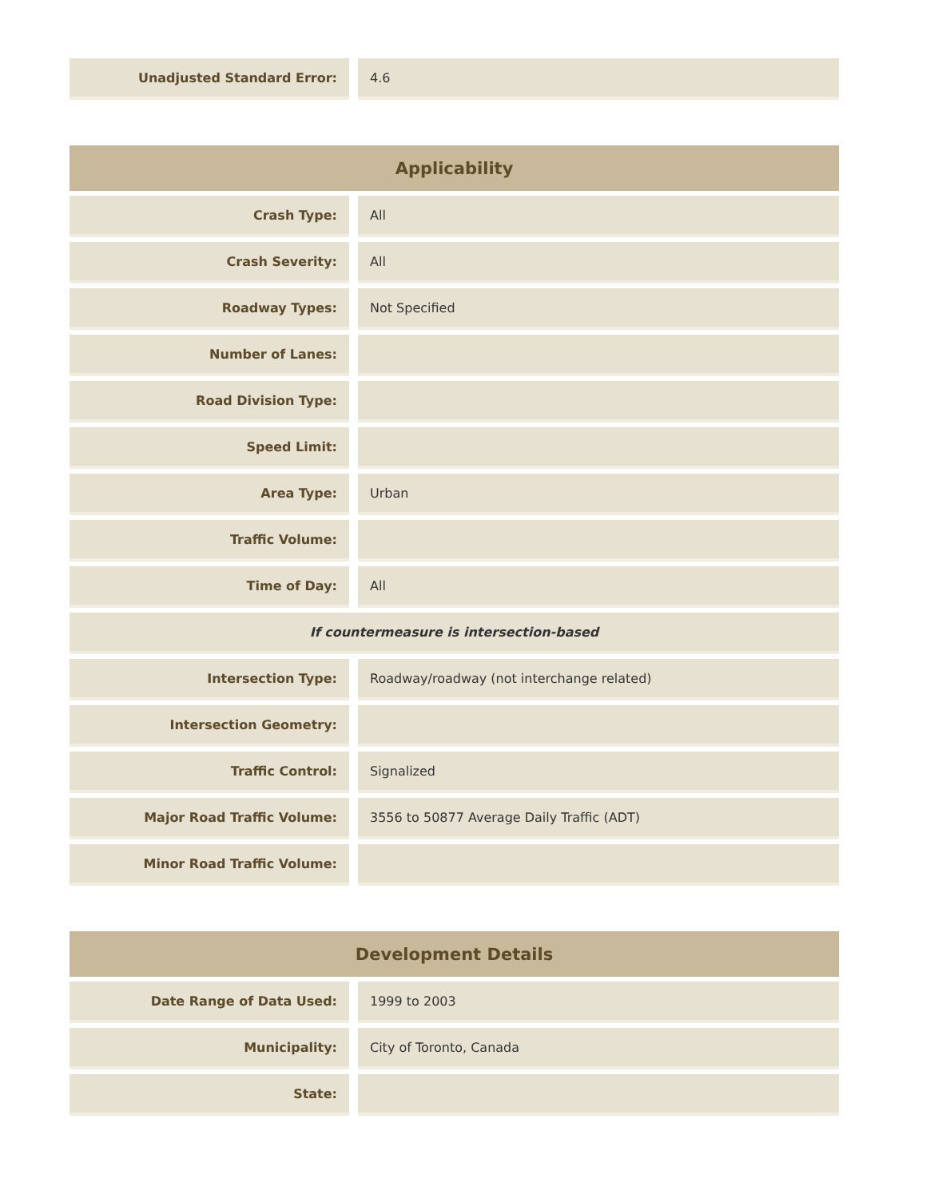| Unadjusted Standard Error: | 4.6 |
| Applicability | |
| --- | --- |
| Crash Type: | All |
| Crash Severity: | All |
| Roadway Types: | Not Specified |
| Number of Lanes: | |
| Road Division Type: | |
| Speed Limit: | |
| Area Type: | Urban |
| Traffic Volume: | |
| Time of Day: | All |
| If countermeasure is intersection-based | |
| Intersection Type: | Roadway/roadway (not interchange related) |
| Intersection Geometry: | |
| Traffic Control: | Signalized |
| Major Road Traffic Volume: | 3556 to 50877 Average Daily Traffic (ADT) |
| Minor Road Traffic Volume: | |
| Development Details | |
| --- | --- |
| Date Range of Data Used: | 1999 to 2003 |
| Municipality: | City of Toronto, Canada |
| State: | |